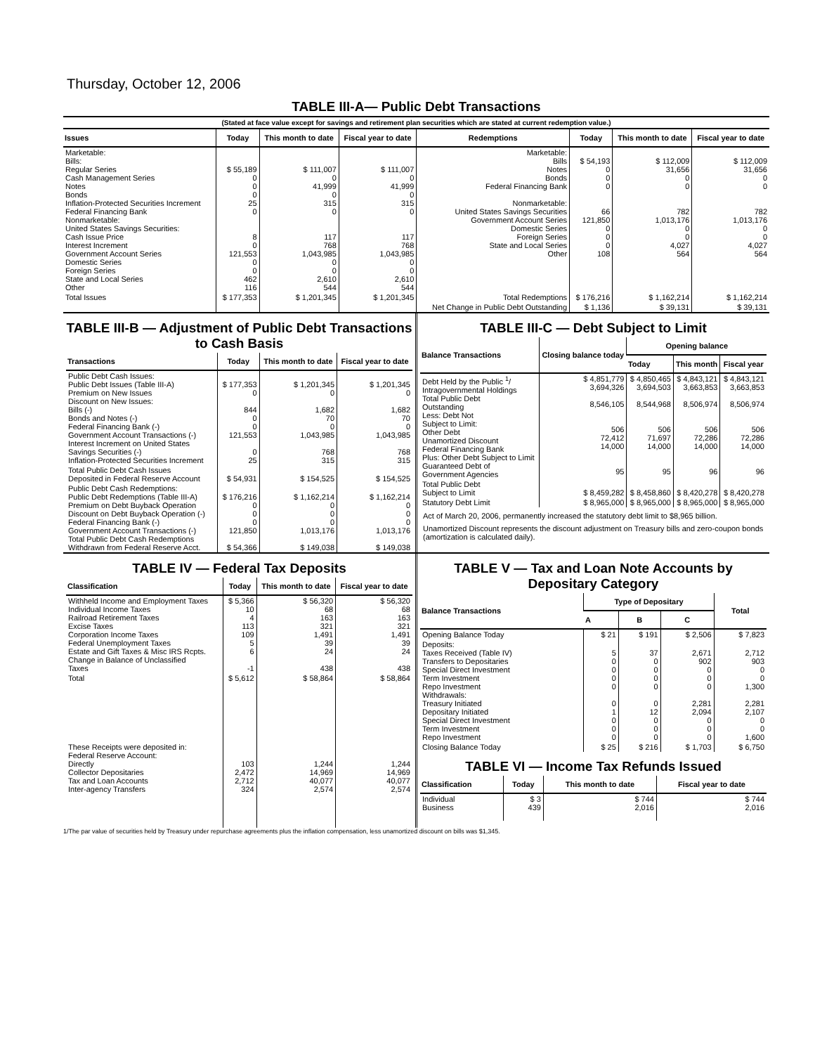Thursday, October 12, 2006
TABLE III-A— Public Debt Transactions
(Stated at face value except for savings and retirement plan securities which are stated at current redemption value.)
| Issues | Today | This month to date | Fiscal year to date | Redemptions | Today | This month to date | Fiscal year to date |
| --- | --- | --- | --- | --- | --- | --- | --- |
| Marketable: Bills: Regular Series Cash Management Series Notes Bonds Inflation-Protected Securities Increment Federal Financing Bank Nonmarketable: United States Savings Securities: Cash Issue Price Interest Increment Government Account Series Domestic Series Foreign Series State and Local Series Other | $ 55,189 0 0 0 25 0 8 0 121,553 0 0 462 116 | $ 111,007 0 41,999 0 315 0 117 768 1,043,985 0 0 2,610 544 | $ 111,007 0 41,999 0 315 0 117 768 1,043,985 0 0 2,610 544 | Marketable: Bills Notes Bonds Federal Financing Bank Nonmarketable: United States Savings Securities Government Account Series Domestic Series Foreign Series State and Local Series Other | $ 54,193 0 0 0 66 121,850 0 0 0 108 | $ 112,009 31,656 0 0 782 1,013,176 0 0 4,027 564 | $ 112,009 31,656 0 0 782 1,013,176 0 0 4,027 564 |
| Total Issues | $ 177,353 | $ 1,201,345 | $ 1,201,345 | Total Redemptions | $ 176,216 | $ 1,162,214 | $ 1,162,214 |
| | | | | Net Change in Public Debt Outstanding | $ 1,136 | $ 39,131 | $ 39,131 |
TABLE III-B — Adjustment of Public Debt Transactions to Cash Basis
| Transactions | Today | This month to date | Fiscal year to date |
| --- | --- | --- | --- |
| Public Debt Cash Issues: Public Debt Issues (Table III-A) Premium on New Issues Discount on New Issues: Bills (-) Bonds and Notes (-) Federal Financing Bank (-) Government Account Transactions (-) Interest Increment on United States Savings Securities (-) Inflation-Protected Securities Increment | $ 177,353 0 844 0 0 121,553 0 25 | $ 1,201,345 0 1,682 70 0 1,043,985 768 315 | $ 1,201,345 0 1,682 70 0 1,043,985 768 315 |
| Total Public Debt Cash Issues Deposited in Federal Reserve Account | $ 54,931 | $ 154,525 | $ 154,525 |
| Public Debt Cash Redemptions: Public Debt Redemptions (Table III-A) Premium on Debt Buyback Operation Discount on Debt Buyback Operation (-) Federal Financing Bank (-) Government Account Transactions (-) Total Public Debt Cash Redemptions Withdrawn from Federal Reserve Acct. | $ 176,216 0 0 0 121,850 $ 54,366 | $ 1,162,214 0 0 0 1,013,176 $ 149,038 | $ 1,162,214 0 0 0 1,013,176 $ 149,038 |
TABLE III-C — Debt Subject to Limit
| Balance Transactions | Closing balance today | Opening balance | | |
| --- | --- | --- | --- | --- |
| | | Today | This month | Fiscal year |
| Debt Held by the Public <sup>1</sup>/ Intragovernmental Holdings Total Public Debt Outstanding Less: Debt Not Subject to Limit: Other Debt Unamortized Discount Federal Financing Bank Plus: Other Debt Subject to Limit Guaranteed Debt of Government Agencies | $ 4,851,779 3,694,326 8,546,105 506 72,412 14,000 95 | $ 4,850,465 3,694,503 8,544,968 506 71,697 14,000 95 | $ 4,843,121 3,663,853 8,506,974 506 72,286 14,000 96 | $ 4,843,121 3,663,853 8,506,974 506 72,286 14,000 96 |
| Total Public Debt Subject to Limit | $ 8,459,282 | $ 8,458,860 | $ 8,420,278 | $ 8,420,278 |
| Statutory Debt Limit | $ 8,965,000 | $ 8,965,000 | $ 8,965,000 | $ 8,965,000 |
Act of March 20, 2006, permanently increased the statutory debt limit to $8,965 billion.
Unamortized Discount represents the discount adjustment on Treasury bills and zero-coupon bonds (amortization is calculated daily).
TABLE IV — Federal Tax Deposits
| Classification | Today | This month to date | Fiscal year to date |
| --- | --- | --- | --- |
| Withheld Income and Employment Taxes Individual Income Taxes Railroad Retirement Taxes Excise Taxes Corporation Income Taxes Federal Unemployment Taxes Estate and Gift Taxes & Misc IRS Rcpts. Change in Balance of Unclassified Taxes | $ 5,366 10 4 113 109 5 6 -1 | $ 56,320 68 163 321 1,491 39 24 438 | $ 56,320 68 163 321 1,491 39 24 438 |
| Total | $ 5,612 | $ 58,864 | $ 58,864 |
| These Receipts were deposited in: Federal Reserve Account: Directly Collector Depositaries Tax and Loan Accounts Inter-agency Transfers | 103 2,472 2,712 324 | 1,244 14,969 40,077 2,574 | 1,244 14,969 40,077 2,574 |
TABLE V — Tax and Loan Note Accounts by Depositary Category
| Balance Transactions | Type of Depositary | | | Total |
| --- | --- | --- | --- | --- |
| | A | B | C | |
| Opening Balance Today | $ 21 | $ 191 | $ 2,506 | $ 7,823 |
| Deposits: Taxes Received (Table IV) Transfers to Depositaries Special Direct Investment Term Investment Repo Investment Withdrawals: Treasury Initiated Depositary Initiated Special Direct Investment Term Investment Repo Investment | 5 0 0 0 0 0 1 0 0 0 | 37 0 0 0 0 0 12 0 0 0 | 2,671 902 0 0 0 2,281 2,094 0 0 0 | 2,712 903 0 0 1,300 2,281 2,107 0 0 1,600 |
| Closing Balance Today | $ 25 | $ 216 | $ 1,703 | $ 6,750 |
TABLE VI — Income Tax Refunds Issued
| Classification | Today | This month to date | Fiscal year to date |
| --- | --- | --- | --- |
| Individual Business | $ 3 439 | $ 744 2,016 | $ 744 2,016 |
1/The par value of securities held by Treasury under repurchase agreements plus the inflation compensation, less unamortized discount on bills was $1,345.